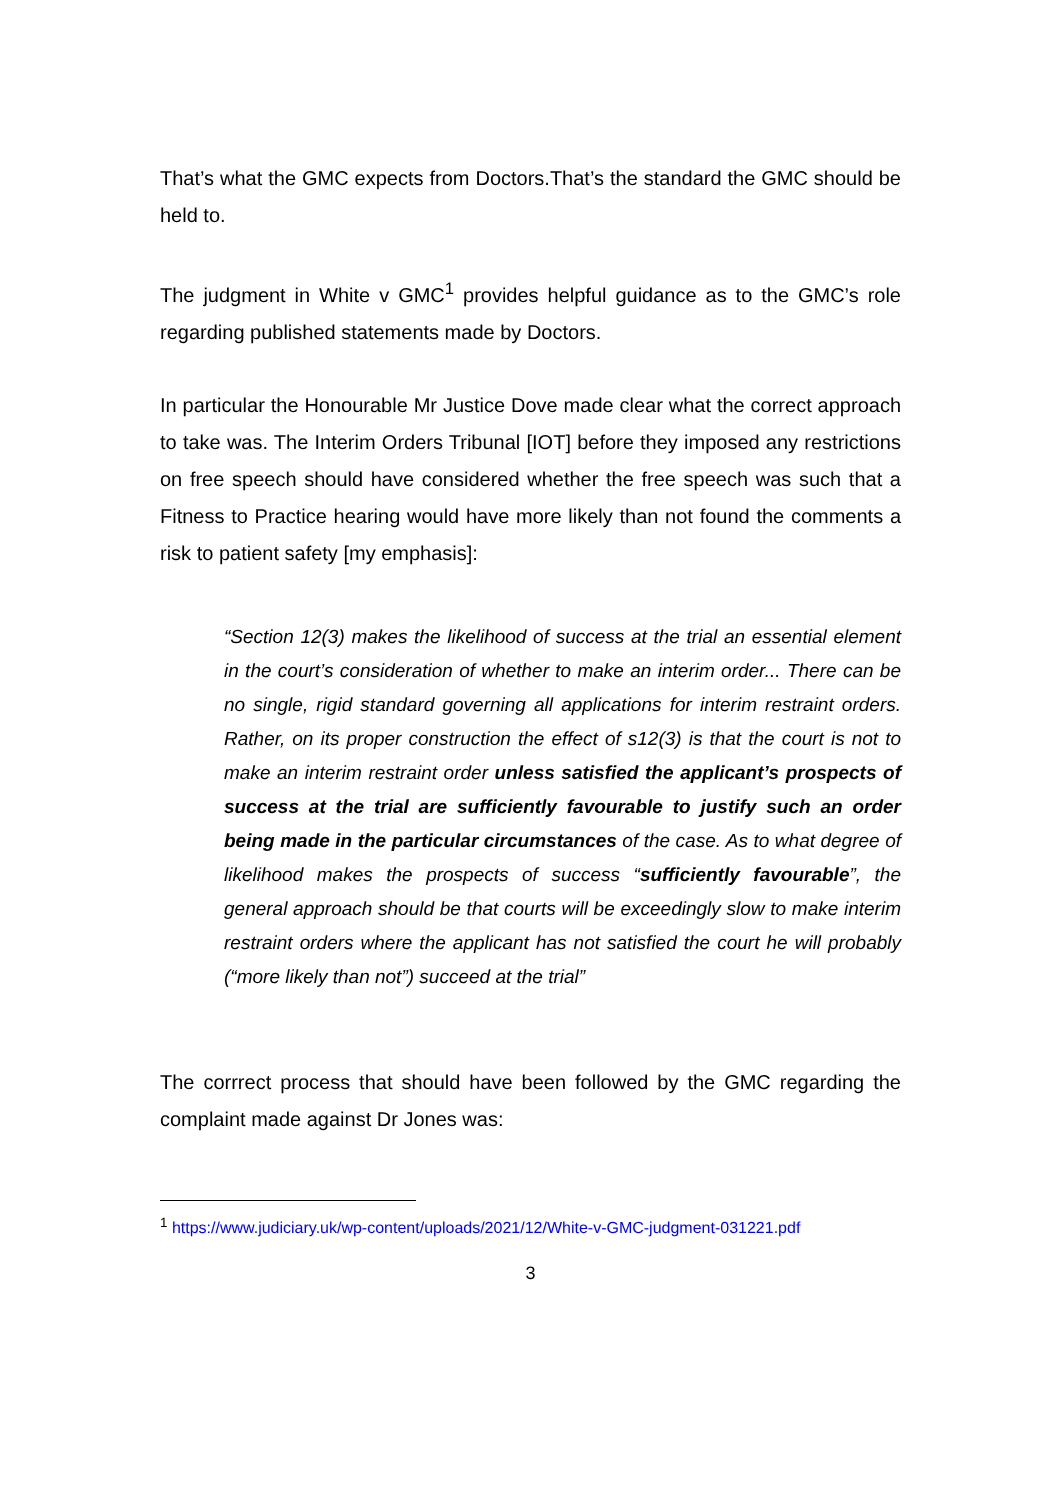That’s what the GMC expects from Doctors.That’s the standard the GMC should be held to.
The judgment in White v GMC<sup>1</sup> provides helpful guidance as to the GMC’s role regarding published statements made by Doctors.
In particular the Honourable Mr Justice Dove made clear what the correct approach to take was. The Interim Orders Tribunal [IOT] before they imposed any restrictions on free speech should have considered whether the free speech was such that a Fitness to Practice hearing would have more likely than not found the comments a risk to patient safety [my emphasis]:
“Section 12(3) makes the likelihood of success at the trial an essential element in the court’s consideration of whether to make an interim order... There can be no single, rigid standard governing all applications for interim restraint orders. Rather, on its proper construction the effect of s12(3) is that the court is not to make an interim restraint order unless satisfied the applicant’s prospects of success at the trial are sufficiently favourable to justify such an order being made in the particular circumstances of the case. As to what degree of likelihood makes the prospects of success “sufficiently favourable”, the general approach should be that courts will be exceedingly slow to make interim restraint orders where the applicant has not satisfied the court he will probably (“more likely than not”) succeed at the trial”
The corrrect process that should have been followed by the GMC regarding the complaint made against Dr Jones was:
<sup>1</sup> https://www.judiciary.uk/wp-content/uploads/2021/12/White-v-GMC-judgment-031221.pdf
3